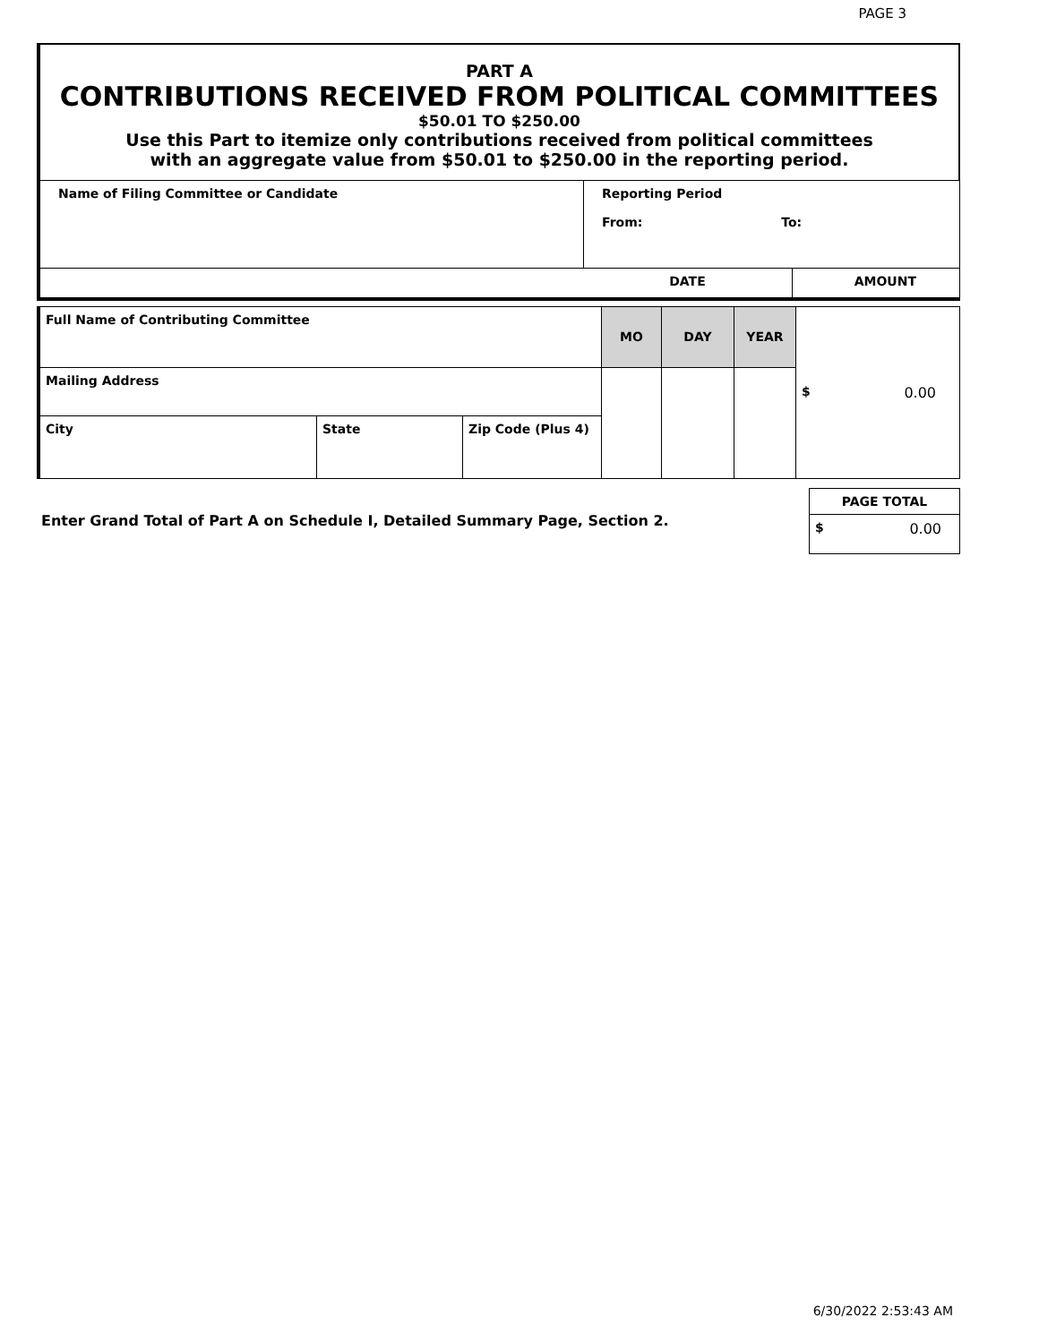PAGE 3
PART A
CONTRIBUTIONS RECEIVED FROM POLITICAL COMMITTEES
$50.01 TO $250.00
Use this Part to itemize only contributions received from political committees
with an aggregate value from $50.01 to $250.00 in the reporting period.
| Name of Filing Committee or Candidate | Reporting Period From: To: | |
| | DATE | AMOUNT |
| Full Name of Contributing Committee | | | MO | DAY | YEAR | $ 0.00 |
| Mailing Address | | | | | | |
| City | State | Zip Code (Plus 4) | | | | |
Enter Grand Total of Part A on Schedule I, Detailed Summary Page, Section 2.
| PAGE TOTAL |
| $ 0.00 |
6/30/2022 2:53:43 AM